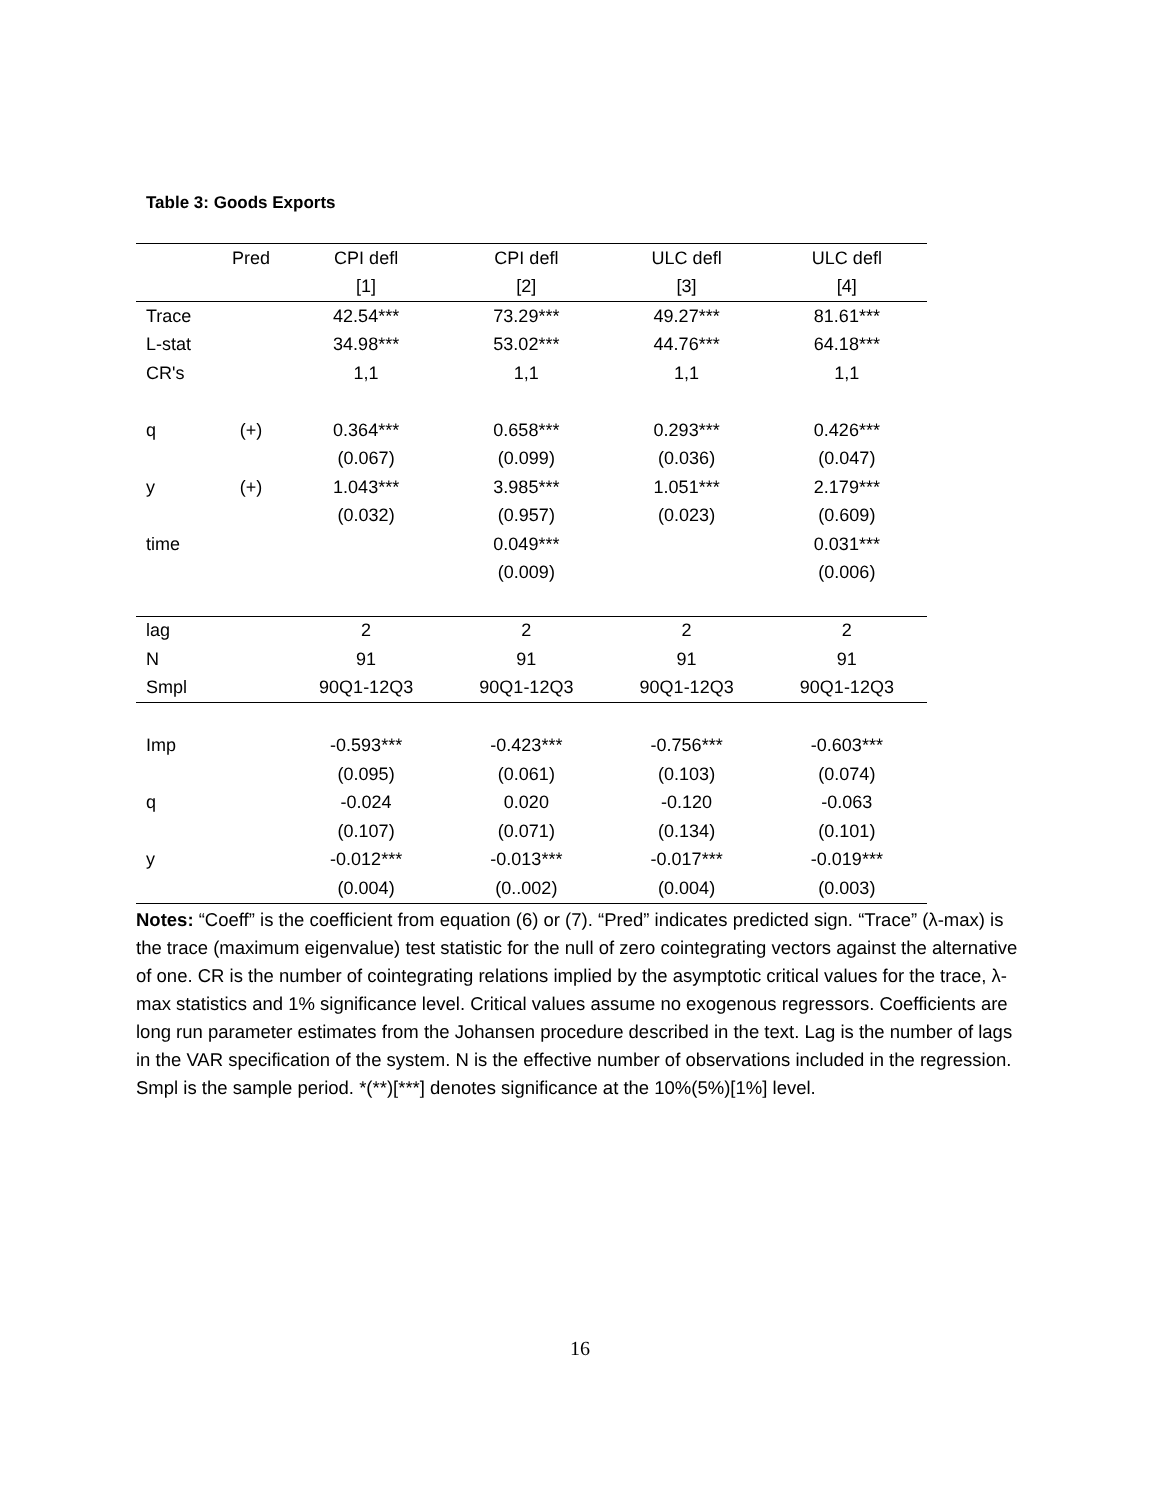Table 3: Goods Exports
| | Pred | CPI defl | CPI defl | ULC defl | ULC defl |
| --- | --- | --- | --- | --- | --- |
| | | [1] | [2] | [3] | [4] |
| Trace | | 42.54*** | 73.29*** | 49.27*** | 81.61*** |
| L-stat | | 34.98*** | 53.02*** | 44.76*** | 64.18*** |
| CR's | | 1,1 | 1,1 | 1,1 | 1,1 |
| q | (+) | 0.364*** | 0.658*** | 0.293*** | 0.426*** |
| | | (0.067) | (0.099) | (0.036) | (0.047) |
| y | (+) | 1.043*** | 3.985*** | 1.051*** | 2.179*** |
| | | (0.032) | (0.957) | (0.023) | (0.609) |
| time | | | 0.049*** | | 0.031*** |
| | | | (0.009) | | (0.006) |
| lag | | 2 | 2 | 2 | 2 |
| N | | 91 | 91 | 91 | 91 |
| Smpl | | 90Q1-12Q3 | 90Q1-12Q3 | 90Q1-12Q3 | 90Q1-12Q3 |
| Imp | | -0.593*** | -0.423*** | -0.756*** | -0.603*** |
| | | (0.095) | (0.061) | (0.103) | (0.074) |
| q | | -0.024 | 0.020 | -0.120 | -0.063 |
| | | (0.107) | (0.071) | (0.134) | (0.101) |
| y | | -0.012*** | -0.013*** | -0.017*** | -0.019*** |
| | | (0.004) | (0..002) | (0.004) | (0.003) |
Notes: “Coeff” is the coefficient from equation (6) or (7). “Pred” indicates predicted sign. “Trace” (λ-max) is the trace (maximum eigenvalue) test statistic for the null of zero cointegrating vectors against the alternative of one. CR is the number of cointegrating relations implied by the asymptotic critical values for the trace, λ-max statistics and 1% significance level. Critical values assume no exogenous regressors. Coefficients are long run parameter estimates from the Johansen procedure described in the text. Lag is the number of lags in the VAR specification of the system. N is the effective number of observations included in the regression. Smpl is the sample period. *(**)[***] denotes significance at the 10%(5%)[1%] level.
16